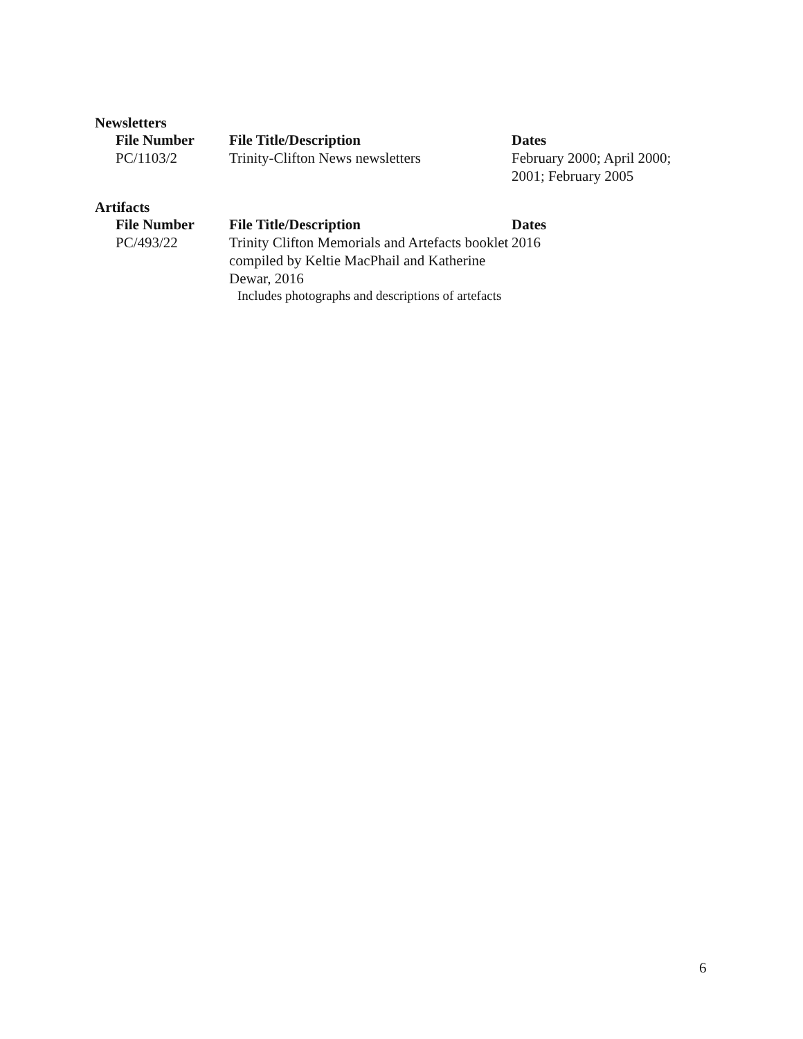Newsletters
| File Number | File Title/Description | Dates |
| --- | --- | --- |
| PC/1103/2 | Trinity-Clifton News newsletters | February 2000; April 2000; 2001; February 2005 |
Artifacts
| File Number | File Title/Description | Dates |
| --- | --- | --- |
| PC/493/22 | Trinity Clifton Memorials and Artefacts booklet compiled by Keltie MacPhail and Katherine Dewar, 2016 Includes photographs and descriptions of artefacts | 2016 |
6